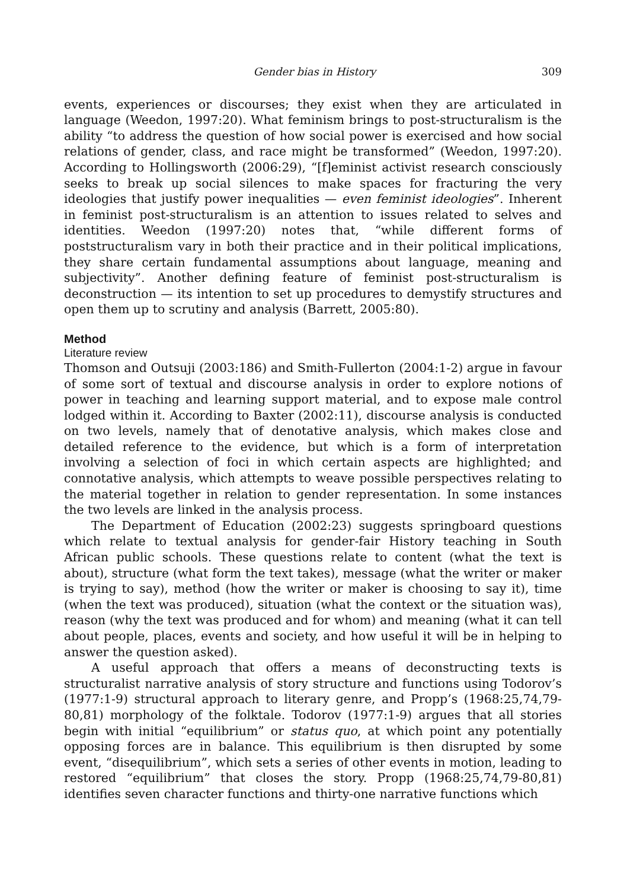Gender bias in History 309
events, experiences or discourses; they exist when they are articulated in language (Weedon, 1997:20). What feminism brings to post-structuralism is the ability “to address the question of how social power is exercised and how social relations of gender, class, and race might be transformed” (Weedon, 1997:20). According to Hollingsworth (2006:29), “[f]eminist activist research consciously seeks to break up social silences to make spaces for fracturing the very ideologies that justify power inequalities — even feminist ideologies”. Inherent in feminist post-structuralism is an attention to issues related to selves and identities. Weedon (1997:20) notes that, “while different forms of poststructuralism vary in both their practice and in their political implications, they share certain fundamental assumptions about language, meaning and subjectivity”. Another defining feature of feminist post-structuralism is deconstruction — its intention to set up procedures to demystify structures and open them up to scrutiny and analysis (Barrett, 2005:80).
Method
Literature review
Thomson and Outsuji (2003:186) and Smith-Fullerton (2004:1-2) argue in favour of some sort of textual and discourse analysis in order to explore notions of power in teaching and learning support material, and to expose male control lodged within it. According to Baxter (2002:11), discourse analysis is conducted on two levels, namely that of denotative analysis, which makes close and detailed reference to the evidence, but which is a form of interpretation involving a selection of foci in which certain aspects are highlighted; and connotative analysis, which attempts to weave possible perspectives relating to the material together in relation to gender representation. In some instances the two levels are linked in the analysis process.
The Department of Education (2002:23) suggests springboard questions which relate to textual analysis for gender-fair History teaching in South African public schools. These questions relate to content (what the text is about), structure (what form the text takes), message (what the writer or maker is trying to say), method (how the writer or maker is choosing to say it), time (when the text was produced), situation (what the context or the situation was), reason (why the text was produced and for whom) and meaning (what it can tell about people, places, events and society, and how useful it will be in helping to answer the question asked).
A useful approach that offers a means of deconstructing texts is structuralist narrative analysis of story structure and functions using Todorov’s (1977:1-9) structural approach to literary genre, and Propp’s (1968:25,74,79-80,81) morphology of the folktale. Todorov (1977:1-9) argues that all stories begin with initial “equilibrium” or status quo, at which point any potentially opposing forces are in balance. This equilibrium is then disrupted by some event, “disequilibrium”, which sets a series of other events in motion, leading to restored “equilibrium” that closes the story. Propp (1968:25,74,79-80,81) identifies seven character functions and thirty-one narrative functions which